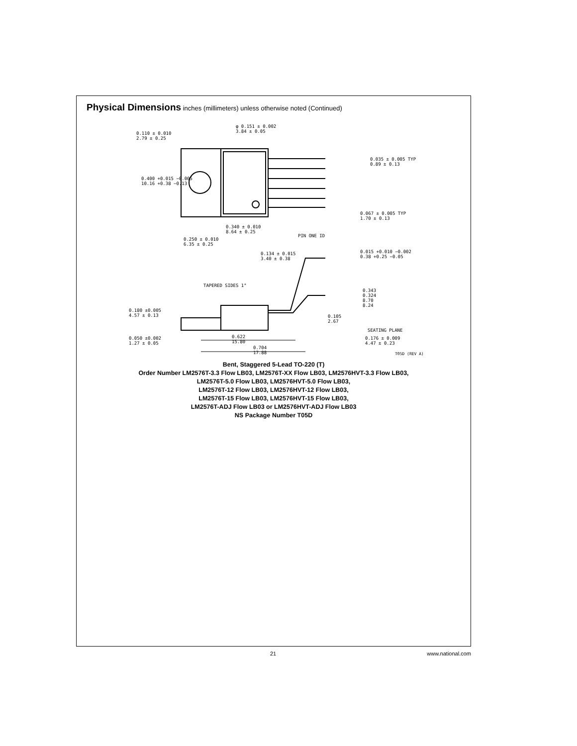Physical Dimensions inches (millimeters) unless otherwise noted (Continued)
0.110 ± 0.010
2.79 ± 0.25
φ 0.151 ± 0.002
3.84 ± 0.05
0.035 ± 0.005 TYP
0.89 ± 0.13
0.400 +0.015 −0.005
10.16 +0.38 −0.13
0.067 ± 0.005 TYP
1.70 ± 0.13
0.340 ± 0.010
8.64 ± 0.25
PIN ONE ID
0.250 ± 0.010
6.35 ± 0.25
0.134 ± 0.015
3.40 ± 0.38
0.015 +0.010 −0.002
0.38 +0.25 −0.05
TAPERED SIDES 1°
0.343
0.324
8.70
8.24
0.180 ±0.005
4.57 ± 0.13 0.105
2.67
SEATING PLANE
0.050 ±0.002
1.27 ± 0.05
0.622
15.80
0.176 ± 0.009
4.47 ± 0.23
0.704
17.88 T05D (REV A)
Bent, Staggered 5-Lead TO-220 (T)
Order Number LM2576T-3.3 Flow LB03, LM2576T-XX Flow LB03, LM2576HVT-3.3 Flow LB03,
LM2576T-5.0 Flow LB03, LM2576HVT-5.0 Flow LB03,
LM2576T-12 Flow LB03, LM2576HVT-12 Flow LB03,
LM2576T-15 Flow LB03, LM2576HVT-15 Flow LB03,
LM2576T-ADJ Flow LB03 or LM2576HVT-ADJ Flow LB03
NS Package Number T05D
21 www.national.com